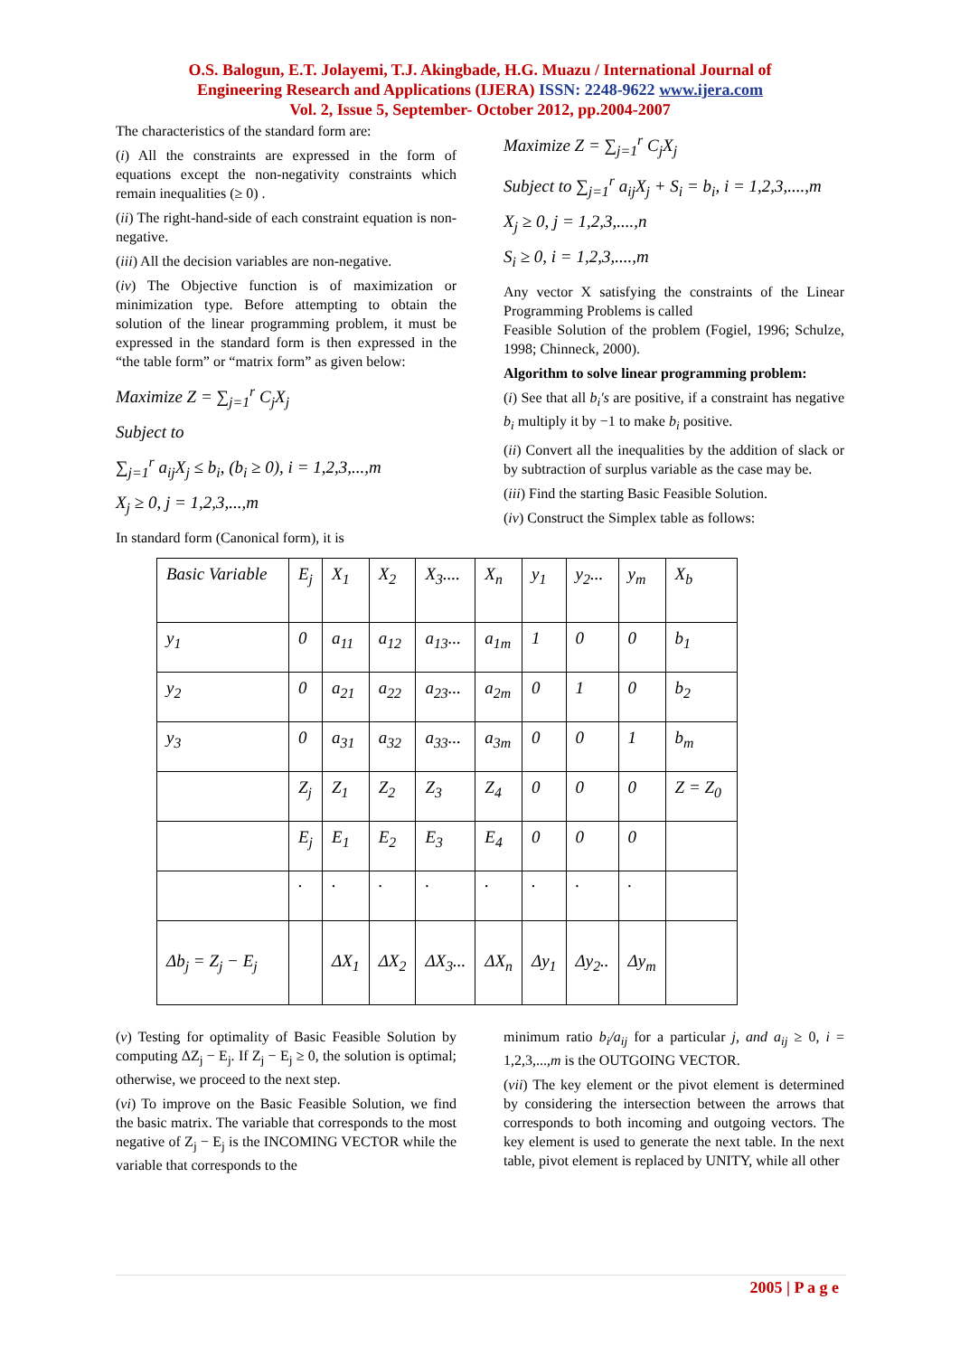O.S. Balogun, E.T. Jolayemi, T.J. Akingbade, H.G. Muazu / International Journal of
Engineering Research and Applications (IJERA) ISSN: 2248-9622 www.ijera.com
Vol. 2, Issue 5, September- October 2012, pp.2004-2007
The characteristics of the standard form are:
(i) All the constraints are expressed in the form of equations except the non-negativity constraints which remain inequalities (≥ 0) .
(ii) The right-hand-side of each constraint equation is non-negative.
(iii) All the decision variables are non-negative.
(iv) The Objective function is of maximization or minimization type. Before attempting to obtain the solution of the linear programming problem, it must be expressed in the standard form is then expressed in the “the table form” or “matrix form” as given below:
Maximize Z = ∑<sub>j=1</sub><sup>r</sup> C<sub>j</sub>X<sub>j</sub>
Subject to
∑<sub>j=1</sub><sup>r</sup> a<sub>ij</sub>X<sub>j</sub> ≤ b<sub>i</sub>, (b<sub>i</sub> ≥ 0), i = 1,2,3,...,m
X<sub>j</sub> ≥ 0, j = 1,2,3,...,m
In standard form (Canonical form), it is
Maximize Z = ∑<sub>j=1</sub><sup>r</sup> C<sub>j</sub>X<sub>j</sub>
Subject to ∑<sub>j=1</sub><sup>r</sup> a<sub>ij</sub>X<sub>j</sub> + S<sub>i</sub> = b<sub>i</sub>, i = 1,2,3,....,m
X<sub>j</sub> ≥ 0, j = 1,2,3,....,n
S<sub>i</sub> ≥ 0, i = 1,2,3,....,m
Any vector X satisfying the constraints of the Linear Programming Problems is called
Feasible Solution of the problem (Fogiel, 1996; Schulze, 1998; Chinneck, 2000).
Algorithm to solve linear programming problem:
(i) See that all b<sub>i</sub>′s are positive, if a constraint has negative b<sub>i</sub> multiply it by −1 to make b<sub>i</sub> positive.
(ii) Convert all the inequalities by the addition of slack or by subtraction of surplus variable as the case may be.
(iii) Find the starting Basic Feasible Solution.
(iv) Construct the Simplex table as follows:
| Basic Variable | E<sub>j</sub> | X<sub>1</sub> | X<sub>2</sub> | X<sub>3</sub>.... | X<sub>n</sub> | y<sub>1</sub> | y<sub>2</sub>... | y<sub>m</sub> | X<sub>b</sub> |
| y<sub>1</sub> | 0 | a<sub>11</sub> | a<sub>12</sub> | a<sub>13</sub>... | a<sub>1m</sub> | 1 | 0 | 0 | b<sub>1</sub> |
| y<sub>2</sub> | 0 | a<sub>21</sub> | a<sub>22</sub> | a<sub>23</sub>... | a<sub>2m</sub> | 0 | 1 | 0 | b<sub>2</sub> |
| y<sub>3</sub> | 0 | a<sub>31</sub> | a<sub>32</sub> | a<sub>33</sub>... | a<sub>3m</sub> | 0 | 0 | 1 | b<sub>m</sub> |
| | Z<sub>j</sub> | Z<sub>1</sub> | Z<sub>2</sub> | Z<sub>3</sub> | Z<sub>4</sub> | 0 | 0 | 0 | Z = Z<sub>0</sub> |
| | E<sub>j</sub> | E<sub>1</sub> | E<sub>2</sub> | E<sub>3</sub> | E<sub>4</sub> | 0 | 0 | 0 | |
| | . | . | . | . | . | . | . | . | |
| Δb<sub>j</sub> = Z<sub>j</sub> − E<sub>j</sub> | | ΔX<sub>1</sub> | ΔX<sub>2</sub> | ΔX<sub>3</sub>... | ΔX<sub>n</sub> | Δy<sub>1</sub> | Δy<sub>2</sub>.. | Δy<sub>m</sub> | |
(v) Testing for optimality of Basic Feasible Solution by computing ΔZ<sub>j</sub> − E<sub>j</sub>. If Z<sub>j</sub> − E<sub>j</sub> ≥ 0, the solution is optimal; otherwise, we proceed to the next step.
(vi) To improve on the Basic Feasible Solution, we find the basic matrix. The variable that corresponds to the most negative of Z<sub>j</sub> − E<sub>j</sub> is the INCOMING VECTOR while the variable that corresponds to the
minimum ratio b<sub>i</sub>/a<sub>ij</sub> for a particular j, and a<sub>ij</sub> ≥ 0, i = 1,2,3,...,m is the OUTGOING VECTOR.
(vii) The key element or the pivot element is determined by considering the intersection between the arrows that corresponds to both incoming and outgoing vectors. The key element is used to generate the next table. In the next table, pivot element is replaced by UNITY, while all other
2005 | P a g e